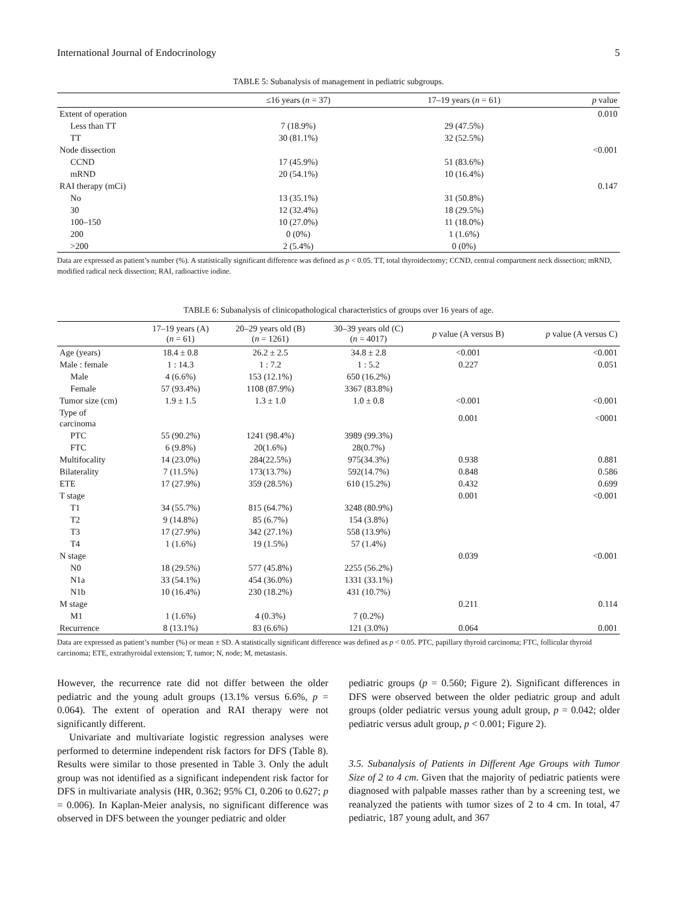International Journal of Endocrinology 5
TABLE 5: Subanalysis of management in pediatric subgroups.
| | ≤16 years ( n = 37) | 17–19 years ( n = 61) | p value |
| --- | --- | --- | --- |
| Extent of operation | | | 0.010 |
| Less than TT | 7 (18.9%) | 29 (47.5%) | |
| TT | 30 (81.1%) | 32 (52.5%) | |
| Node dissection | | | <0.001 |
| CCND | 17 (45.9%) | 51 (83.6%) | |
| mRND | 20 (54.1%) | 10 (16.4%) | |
| RAI therapy (mCi) | | | 0.147 |
| No | 13 (35.1%) | 31 (50.8%) | |
| 30 | 12 (32.4%) | 18 (29.5%) | |
| 100–150 | 10 (27.0%) | 11 (18.0%) | |
| 200 | 0 (0%) | 1 (1.6%) | |
| >200 | 2 (5.4%) | 0 (0%) | |
Data are expressed as patient’s number (%). A statistically significant difference was defined as p < 0.05. TT, total thyroidectomy; CCND, central compartment neck dissection; mRND, modified radical neck dissection; RAI, radioactive iodine.
TABLE 6: Subanalysis of clinicopathological characteristics of groups over 16 years of age.
| | 17–19 years (A) ( n = 61) | 20–29 years old (B) ( n = 1261) | 30–39 years old (C) ( n = 4017) | p value (A versus B) | p value (A versus C) |
| --- | --- | --- | --- | --- | --- |
| Age (years) | 18.4 ± 0.8 | 26.2 ± 2.5 | 34.8 ± 2.8 | <0.001 | <0.001 |
| Male : female | 1 : 14.3 | 1 : 7.2 | 1 : 5.2 | 0.227 | 0.051 |
| Male | 4 (6.6%) | 153 (12.1%) | 650 (16.2%) | | |
| Female | 57 (93.4%) | 1108 (87.9%) | 3367 (83.8%) | | |
| Tumor size (cm) | 1.9 ± 1.5 | 1.3 ± 1.0 | 1.0 ± 0.8 | <0.001 | <0.001 |
| Type of carcinoma | | | | 0.001 | <0001 |
| PTC | 55 (90.2%) | 1241 (98.4%) | 3989 (99.3%) | | |
| FTC | 6 (9.8%) | 20(1.6%) | 28(0.7%) | | |
| Multifocality | 14 (23.0%) | 284(22.5%) | 975(34.3%) | 0.938 | 0.881 |
| Bilaterality | 7 (11.5%) | 173(13.7%) | 592(14.7%) | 0.848 | 0.586 |
| ETE | 17 (27.9%) | 359 (28.5%) | 610 (15.2%) | 0.432 | 0.699 |
| T stage | | | | 0.001 | <0.001 |
| T1 | 34 (55.7%) | 815 (64.7%) | 3248 (80.9%) | | |
| T2 | 9 (14.8%) | 85 (6.7%) | 154 (3.8%) | | |
| T3 | 17 (27.9%) | 342 (27.1%) | 558 (13.9%) | | |
| T4 | 1 (1.6%) | 19 (1.5%) | 57 (1.4%) | | |
| N stage | | | | 0.039 | <0.001 |
| N0 | 18 (29.5%) | 577 (45.8%) | 2255 (56.2%) | | |
| N1a | 33 (54.1%) | 454 (36.0%) | 1331 (33.1%) | | |
| N1b | 10 (16.4%) | 230 (18.2%) | 431 (10.7%) | | |
| M stage | | | | 0.211 | 0.114 |
| M1 | 1 (1.6%) | 4 (0.3%) | 7 (0.2%) | | |
| Recurrence | 8 (13.1%) | 83 (6.6%) | 121 (3.0%) | 0.064 | 0.001 |
Data are expressed as patient’s number (%) or mean ± SD. A statistically significant difference was defined as p < 0.05. PTC, papillary thyroid carcinoma; FTC, follicular thyroid carcinoma; ETE, extrathyroidal extension; T, tumor; N, node; M, metastasis.
However, the recurrence rate did not differ between the older pediatric and the young adult groups (13.1% versus 6.6%, p = 0.064). The extent of operation and RAI therapy were not significantly different.
Univariate and multivariate logistic regression analyses were performed to determine independent risk factors for DFS (Table 8). Results were similar to those presented in Table 3. Only the adult group was not identified as a significant independent risk factor for DFS in multivariate analysis (HR, 0.362; 95% CI, 0.206 to 0.627; p = 0.006). In Kaplan-Meier analysis, no significant difference was observed in DFS between the younger pediatric and older
pediatric groups (p = 0.560; Figure 2). Significant differences in DFS were observed between the older pediatric group and adult groups (older pediatric versus young adult group, p = 0.042; older pediatric versus adult group, p < 0.001; Figure 2).
3.5. Subanalysis of Patients in Different Age Groups with Tumor Size of 2 to 4 cm. Given that the majority of pediatric patients were diagnosed with palpable masses rather than by a screening test, we reanalyzed the patients with tumor sizes of 2 to 4 cm. In total, 47 pediatric, 187 young adult, and 367